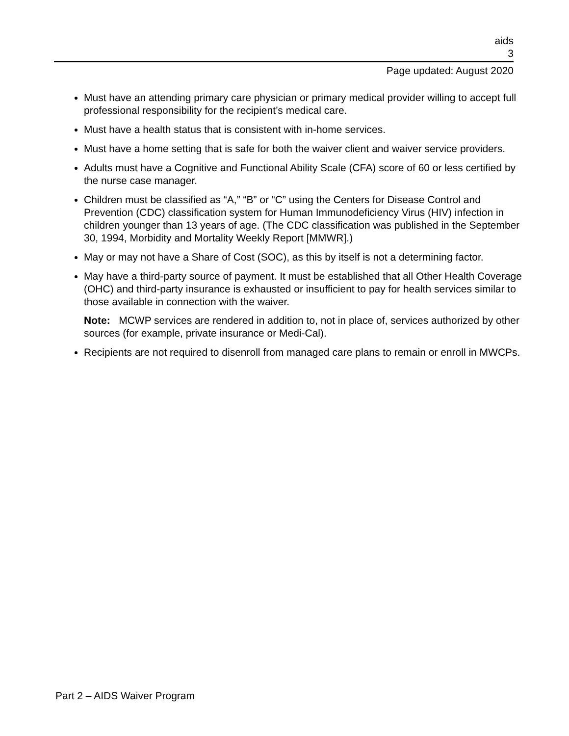aids
3
Page updated: August 2020
Must have an attending primary care physician or primary medical provider willing to accept full professional responsibility for the recipient’s medical care.
Must have a health status that is consistent with in-home services.
Must have a home setting that is safe for both the waiver client and waiver service providers.
Adults must have a Cognitive and Functional Ability Scale (CFA) score of 60 or less certified by the nurse case manager.
Children must be classified as “A,” “B” or “C” using the Centers for Disease Control and Prevention (CDC) classification system for Human Immunodeficiency Virus (HIV) infection in children younger than 13 years of age. (The CDC classification was published in the September 30, 1994, Morbidity and Mortality Weekly Report [MMWR].)
May or may not have a Share of Cost (SOC), as this by itself is not a determining factor.
May have a third-party source of payment. It must be established that all Other Health Coverage (OHC) and third-party insurance is exhausted or insufficient to pay for health services similar to those available in connection with the waiver.
Note: MCWP services are rendered in addition to, not in place of, services authorized by other sources (for example, private insurance or Medi-Cal).
Recipients are not required to disenroll from managed care plans to remain or enroll in MWCPs.
Part 2 – AIDS Waiver Program